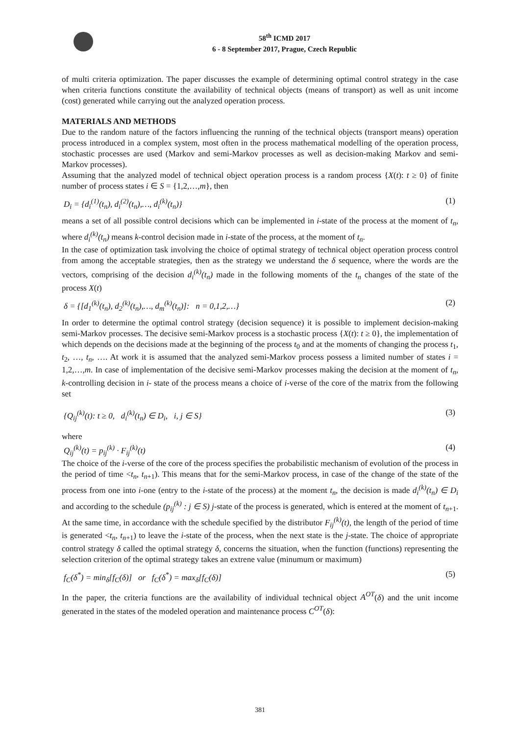58<sup>th</sup> ICMD 2017
6 - 8 September 2017, Prague, Czech Republic
of multi criteria optimization. The paper discusses the example of determining optimal control strategy in the case when criteria functions constitute the availability of technical objects (means of transport) as well as unit income (cost) generated while carrying out the analyzed operation process.
MATERIALS AND METHODS
Due to the random nature of the factors influencing the running of the technical objects (transport means) operation process introduced in a complex system, most often in the process mathematical modelling of the operation process, stochastic processes are used (Markov and semi-Markov processes as well as decision-making Markov and semi-Markov processes).
Assuming that the analyzed model of technical object operation process is a random process {X(t): t ≥ 0} of finite number of process states i ∈ S = {1,2,…,m}, then
D<sub>i</sub> = {d<sub>i</sub><sup>(1)</sup>(t<sub>n</sub>), d<sub>i</sub><sup>(2)</sup>(t<sub>n</sub>),…, d<sub>i</sub><sup>(k)</sup>(t<sub>n</sub>)} (1)
means a set of all possible control decisions which can be implemented in i-state of the process at the moment of t<sub>n</sub>, where d<sub>i</sub><sup>(k)</sup>(t<sub>n</sub>) means k-control decision made in i-state of the process, at the moment of t<sub>n</sub>.
In the case of optimization task involving the choice of optimal strategy of technical object operation process control from among the acceptable strategies, then as the strategy we understand the δ sequence, where the words are the vectors, comprising of the decision d<sub>i</sub><sup>(k)</sup>(t<sub>n</sub>) made in the following moments of the t<sub>n</sub> changes of the state of the process X(t)
δ = {[d<sub>1</sub><sup>(k)</sup>(t<sub>n</sub>), d<sub>2</sub><sup>(k)</sup>(t<sub>n</sub>),…, d<sub>m</sub><sup>(k)</sup>(t<sub>n</sub>)]: n = 0,1,2,…} (2)
In order to determine the optimal control strategy (decision sequence) it is possible to implement decision-making semi-Markov processes. The decisive semi-Markov process is a stochastic process {X(t): t ≥ 0}, the implementation of which depends on the decisions made at the beginning of the process t<sub>0</sub> and at the moments of changing the process t<sub>1</sub>, t<sub>2</sub>, …, t<sub>n</sub>, …. At work it is assumed that the analyzed semi-Markov process possess a limited number of states i = 1,2,…,m. In case of implementation of the decisive semi-Markov processes making the decision at the moment of t<sub>n</sub>, k-controlling decision in i- state of the process means a choice of i-verse of the core of the matrix from the following set
{Q<sub>ij</sub><sup>(k)</sup>(t): t ≥ 0, d<sub>i</sub><sup>(k)</sup>(t<sub>n</sub>) ∈ D<sub>i</sub>, i, j ∈ S} (3)
where
Q<sub>ij</sub><sup>(k)</sup>(t) = p<sub>ij</sub><sup>(k)</sup> · F<sub>ij</sub><sup>(k)</sup>(t) (4)
The choice of the i-verse of the core of the process specifies the probabilistic mechanism of evolution of the process in the period of time <t<sub>n</sub>, t<sub>n+1</sub>). This means that for the semi-Markov process, in case of the change of the state of the process from one into i-one (entry to the i-state of the process) at the moment t<sub>n</sub>, the decision is made d<sub>i</sub><sup>(k)</sup>(t<sub>n</sub>) ∈ D<sub>i</sub> and according to the schedule (p<sub>ij</sub><sup>(k)</sup> : j ∈ S) j-state of the process is generated, which is entered at the moment of t<sub>n+1</sub>. At the same time, in accordance with the schedule specified by the distributor F<sub>ij</sub><sup>(k)</sup>(t), the length of the period of time is generated <t<sub>n</sub>, t<sub>n+1</sub>) to leave the i-state of the process, when the next state is the j-state. The choice of appropriate control strategy δ called the optimal strategy δ, concerns the situation, when the function (functions) representing the selection criterion of the optimal strategy takes an extrene value (minumum or maximum)
f<sub>C</sub>(δ<sup>*</sup>) = min<sub>δ</sub>[f<sub>C</sub>(δ)] or f<sub>C</sub>(δ<sup>*</sup>) = max<sub>δ</sub>[f<sub>C</sub>(δ)] (5)
In the paper, the criteria functions are the availability of individual technical object A<sup>OT</sup>(δ) and the unit income generated in the states of the modeled operation and maintenance process C<sup>OT</sup>(δ):
381